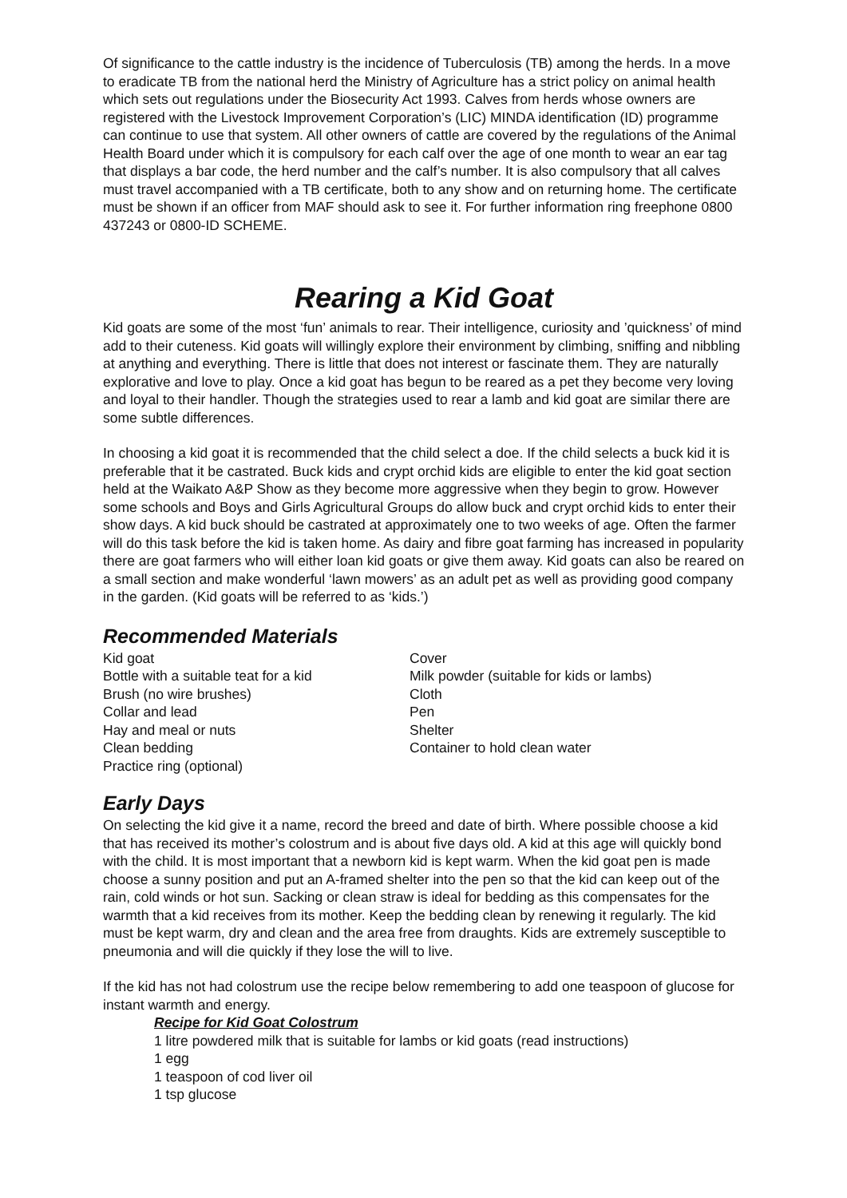Of significance to the cattle industry is the incidence of Tuberculosis (TB) among the herds. In a move to eradicate TB from the national herd the Ministry of Agriculture has a strict policy on animal health which sets out regulations under the Biosecurity Act 1993. Calves from herds whose owners are registered with the Livestock Improvement Corporation’s (LIC) MINDA identification (ID) programme can continue to use that system. All other owners of cattle are covered by the regulations of the Animal Health Board under which it is compulsory for each calf over the age of one month to wear an ear tag that displays a bar code, the herd number and the calf’s number. It is also compulsory that all calves must travel accompanied with a TB certificate, both to any show and on returning home. The certificate must be shown if an officer from MAF should ask to see it. For further information ring freephone 0800 437243 or 0800-ID SCHEME.
Rearing a Kid Goat
Kid goats are some of the most ‘fun’ animals to rear. Their intelligence, curiosity and ’quickness’ of mind add to their cuteness. Kid goats will willingly explore their environment by climbing, sniffing and nibbling at anything and everything. There is little that does not interest or fascinate them. They are naturally explorative and love to play. Once a kid goat has begun to be reared as a pet they become very loving and loyal to their handler. Though the strategies used to rear a lamb and kid goat are similar there are some subtle differences.
In choosing a kid goat it is recommended that the child select a doe. If the child selects a buck kid it is preferable that it be castrated. Buck kids and crypt orchid kids are eligible to enter the kid goat section held at the Waikato A&P Show as they become more aggressive when they begin to grow. However some schools and Boys and Girls Agricultural Groups do allow buck and crypt orchid kids to enter their show days. A kid buck should be castrated at approximately one to two weeks of age. Often the farmer will do this task before the kid is taken home. As dairy and fibre goat farming has increased in popularity there are goat farmers who will either loan kid goats or give them away. Kid goats can also be reared on a small section and make wonderful ‘lawn mowers’ as an adult pet as well as providing good company in the garden. (Kid goats will be referred to as ‘kids.’)
Recommended Materials
Kid goat
Bottle with a suitable teat for a kid
Brush (no wire brushes)
Collar and lead
Hay and meal or nuts
Clean bedding
Practice ring (optional)
Cover
Milk powder (suitable for kids or lambs)
Cloth
Pen
Shelter
Container to hold clean water
Early Days
On selecting the kid give it a name, record the breed and date of birth. Where possible choose a kid that has received its mother’s colostrum and is about five days old. A kid at this age will quickly bond with the child. It is most important that a newborn kid is kept warm. When the kid goat pen is made choose a sunny position and put an A-framed shelter into the pen so that the kid can keep out of the rain, cold winds or hot sun. Sacking or clean straw is ideal for bedding as this compensates for the warmth that a kid receives from its mother. Keep the bedding clean by renewing it regularly. The kid must be kept warm, dry and clean and the area free from draughts. Kids are extremely susceptible to pneumonia and will die quickly if they lose the will to live.
If the kid has not had colostrum use the recipe below remembering to add one teaspoon of glucose for instant warmth and energy.
Recipe for Kid Goat Colostrum
1 litre powdered milk that is suitable for lambs or kid goats (read instructions)
1 egg
1 teaspoon of cod liver oil
1 tsp glucose